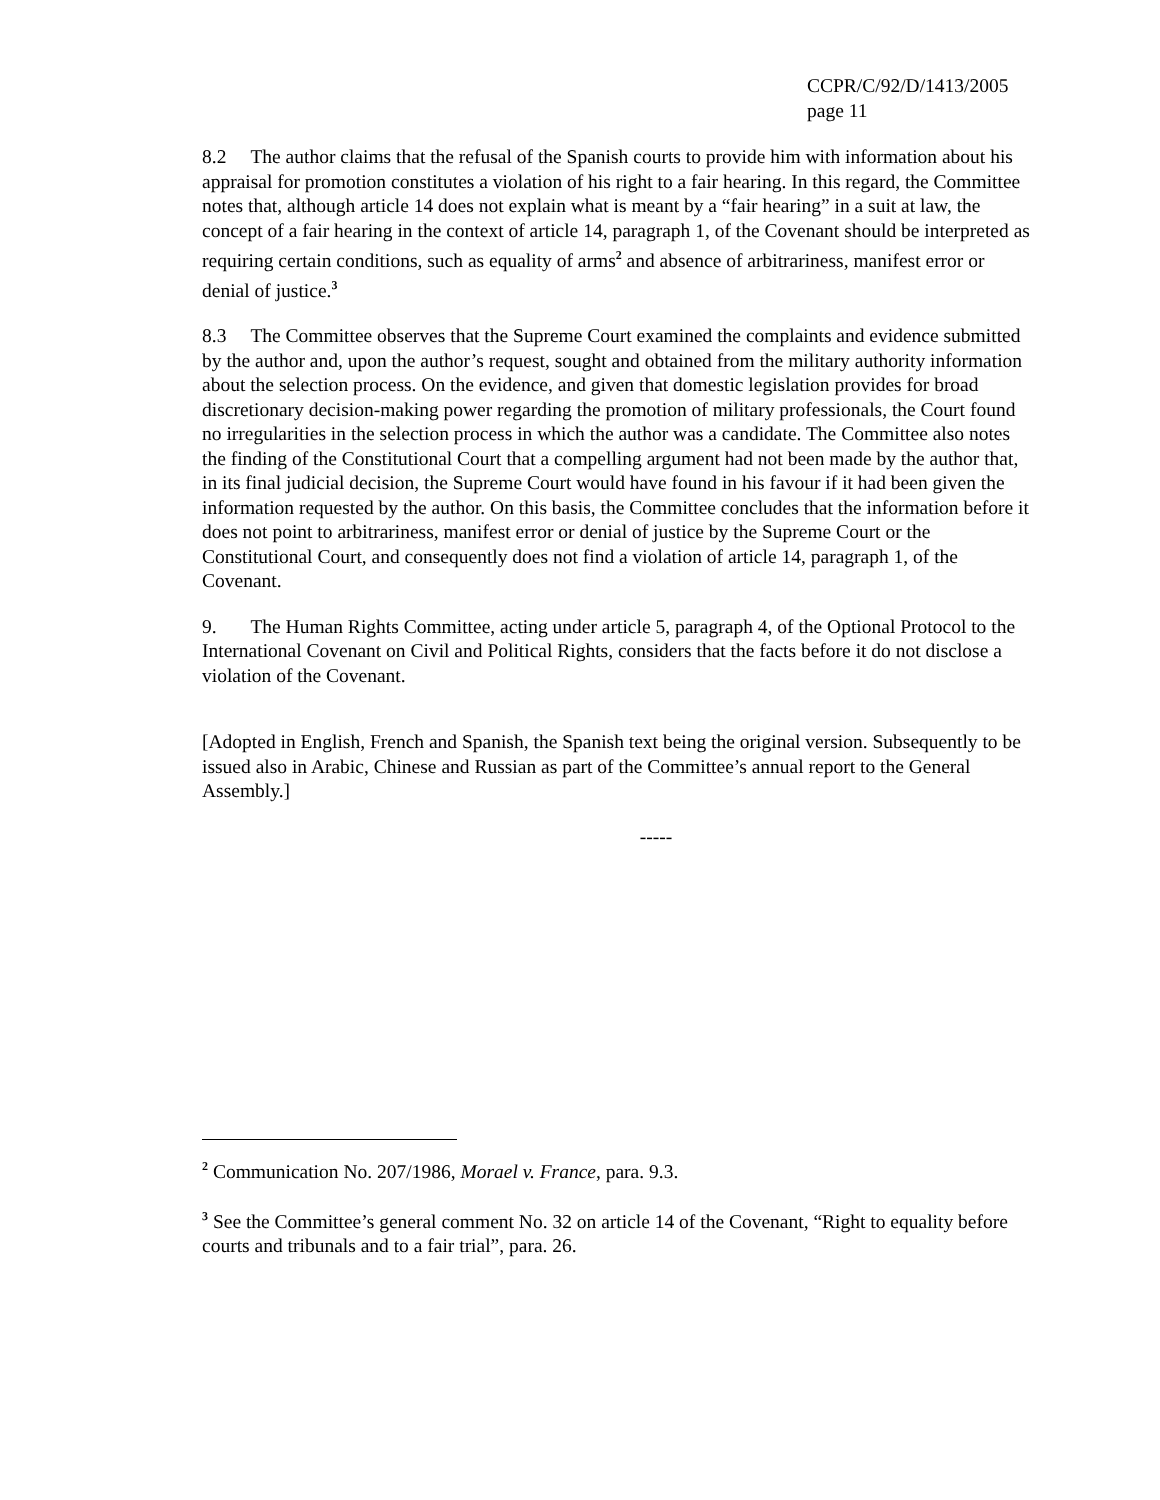CCPR/C/92/D/1413/2005
page 11
8.2 The author claims that the refusal of the Spanish courts to provide him with information about his appraisal for promotion constitutes a violation of his right to a fair hearing. In this regard, the Committee notes that, although article 14 does not explain what is meant by a “fair hearing” in a suit at law, the concept of a fair hearing in the context of article 14, paragraph 1, of the Covenant should be interpreted as requiring certain conditions, such as equality of arms<sup>2</sup> and absence of arbitrariness, manifest error or denial of justice.<sup>3</sup>
8.3 The Committee observes that the Supreme Court examined the complaints and evidence submitted by the author and, upon the author’s request, sought and obtained from the military authority information about the selection process. On the evidence, and given that domestic legislation provides for broad discretionary decision-making power regarding the promotion of military professionals, the Court found no irregularities in the selection process in which the author was a candidate. The Committee also notes the finding of the Constitutional Court that a compelling argument had not been made by the author that, in its final judicial decision, the Supreme Court would have found in his favour if it had been given the information requested by the author. On this basis, the Committee concludes that the information before it does not point to arbitrariness, manifest error or denial of justice by the Supreme Court or the Constitutional Court, and consequently does not find a violation of article 14, paragraph 1, of the Covenant.
9. The Human Rights Committee, acting under article 5, paragraph 4, of the Optional Protocol to the International Covenant on Civil and Political Rights, considers that the facts before it do not disclose a violation of the Covenant.
[Adopted in English, French and Spanish, the Spanish text being the original version. Subsequently to be issued also in Arabic, Chinese and Russian as part of the Committee’s annual report to the General Assembly.]
-----
<sup>2</sup> Communication No. 207/1986, Morael v. France, para. 9.3.
<sup>3</sup> See the Committee’s general comment No. 32 on article 14 of the Covenant, “Right to equality before courts and tribunals and to a fair trial”, para. 26.